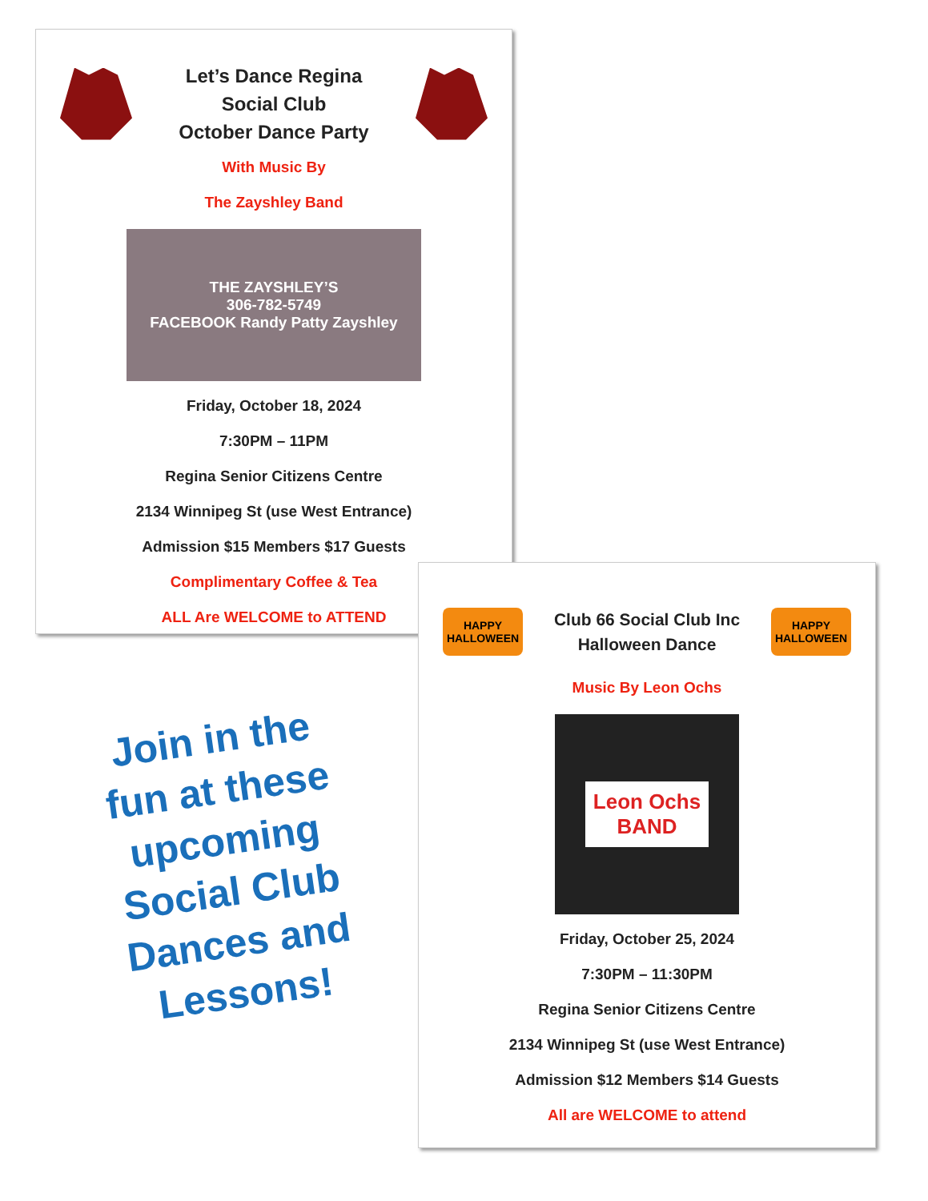Let’s Dance Regina
Social Club
October Dance Party
With Music By
The Zayshley Band
THE ZAYSHLEY’S
306-782-5749
FACEBOOK Randy Patty Zayshley
Friday, October 18, 2024
7:30PM – 11PM
Regina Senior Citizens Centre
2134 Winnipeg St (use West Entrance)
Admission $15 Members $17 Guests
Complimentary Coffee & Tea
ALL Are WELCOME to ATTEND
Join in the fun at these upcoming Social Club Dances and Lessons!
HAPPY HALLOWEEN
Club 66 Social Club Inc
Halloween Dance
HAPPY HALLOWEEN
Music By Leon Ochs
Leon Ochs
BAND
Friday, October 25, 2024
7:30PM – 11:30PM
Regina Senior Citizens Centre
2134 Winnipeg St (use West Entrance)
Admission $12 Members $14 Guests
All are WELCOME to attend